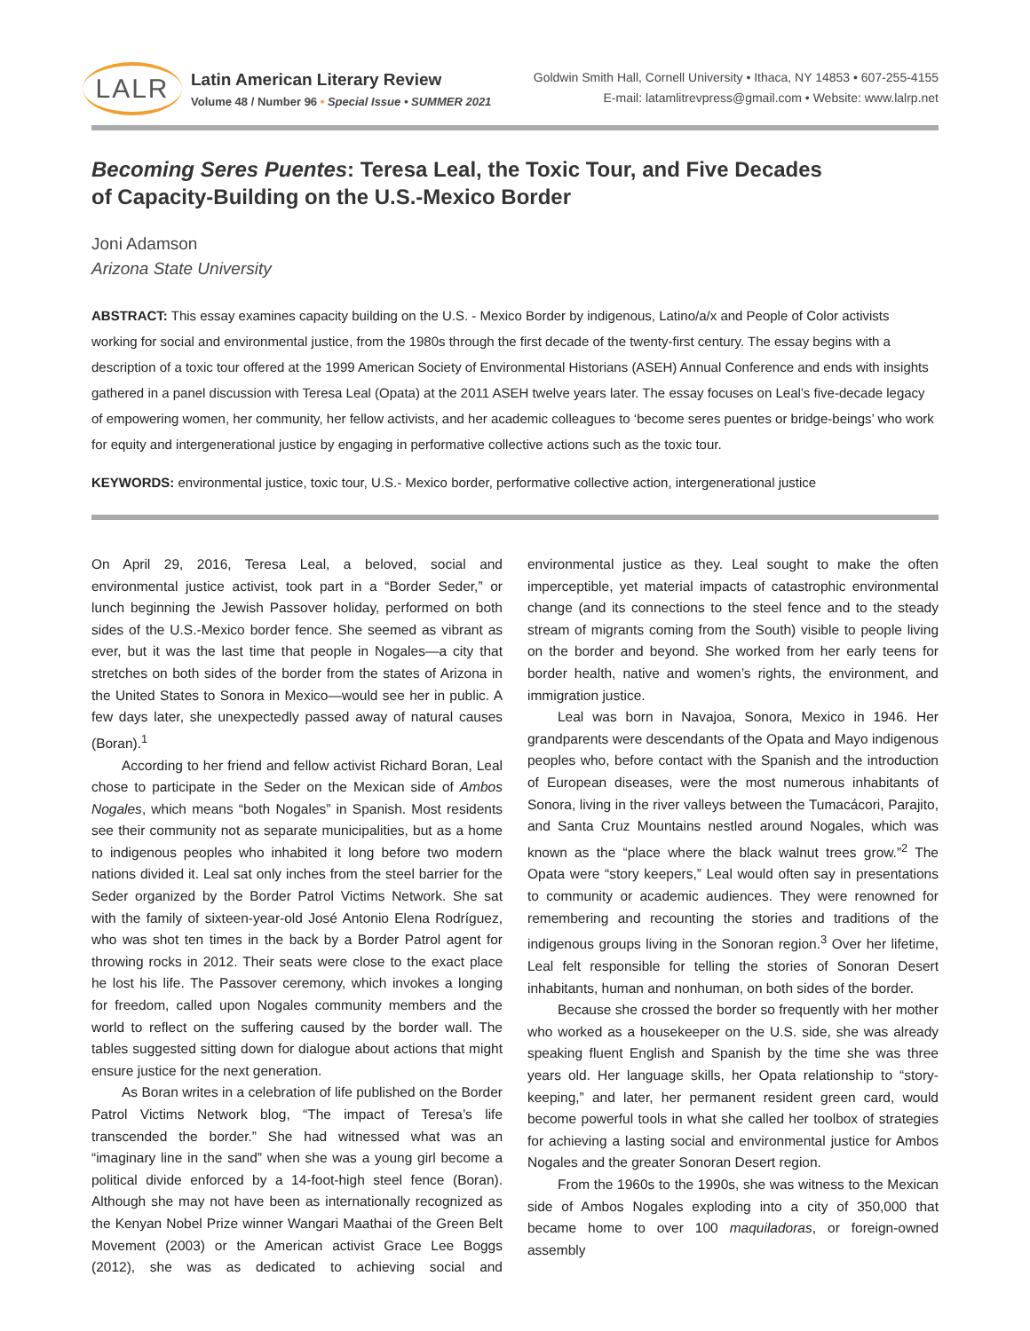LALR
Latin American Literary Review
Volume 48 / Number 96 • Special Issue • SUMMER 2021
Goldwin Smith Hall, Cornell University • Ithaca, NY 14853 • 607-255-4155
E-mail: latamlitrevpress@gmail.com • Website: www.lalrp.net
Becoming Seres Puentes: Teresa Leal, the Toxic Tour, and Five Decades
of Capacity-Building on the U.S.-Mexico Border
Joni Adamson
Arizona State University
ABSTRACT: This essay examines capacity building on the U.S. - Mexico Border by indigenous, Latino/a/x and People of Color activists working for social and environmental justice, from the 1980s through the first decade of the twenty-first century. The essay begins with a description of a toxic tour offered at the 1999 American Society of Environmental Historians (ASEH) Annual Conference and ends with insights gathered in a panel discussion with Teresa Leal (Opata) at the 2011 ASEH twelve years later. The essay focuses on Leal’s five-decade legacy of empowering women, her community, her fellow activists, and her academic colleagues to ‘become seres puentes or bridge-beings’ who work for equity and intergenerational justice by engaging in performative collective actions such as the toxic tour.
KEYWORDS: environmental justice, toxic tour, U.S.- Mexico border, performative collective action, intergenerational justice
On April 29, 2016, Teresa Leal, a beloved, social and environmental justice activist, took part in a “Border Seder,” or lunch beginning the Jewish Passover holiday, performed on both sides of the U.S.-Mexico border fence. She seemed as vibrant as ever, but it was the last time that people in Nogales—a city that stretches on both sides of the border from the states of Arizona in the United States to Sonora in Mexico—would see her in public. A few days later, she unexpectedly passed away of natural causes (Boran).<sup>1</sup>
According to her friend and fellow activist Richard Boran, Leal chose to participate in the Seder on the Mexican side of Ambos Nogales, which means “both Nogales” in Spanish. Most residents see their community not as separate municipalities, but as a home to indigenous peoples who inhabited it long before two modern nations divided it. Leal sat only inches from the steel barrier for the Seder organized by the Border Patrol Victims Network. She sat with the family of sixteen-year-old José Antonio Elena Rodríguez, who was shot ten times in the back by a Border Patrol agent for throwing rocks in 2012. Their seats were close to the exact place he lost his life. The Passover ceremony, which invokes a longing for freedom, called upon Nogales community members and the world to reflect on the suffering caused by the border wall. The tables suggested sitting down for dialogue about actions that might ensure justice for the next generation.
As Boran writes in a celebration of life published on the Border Patrol Victims Network blog, “The impact of Teresa’s life transcended the border.” She had witnessed what was an “imaginary line in the sand” when she was a young girl become a political divide enforced by a 14-foot-high steel fence (Boran). Although she may not have been as internationally recognized as the Kenyan Nobel Prize winner Wangari Maathai of the Green Belt Movement (2003) or the American activist Grace Lee Boggs (2012), she was as dedicated to achieving social and environmental justice as they. Leal sought to make the often imperceptible, yet material impacts of catastrophic environmental change (and its connections to the steel fence and to the steady stream of migrants coming from the South) visible to people living on the border and beyond. She worked from her early teens for border health, native and women’s rights, the environment, and immigration justice.
Leal was born in Navajoa, Sonora, Mexico in 1946. Her grandparents were descendants of the Opata and Mayo indigenous peoples who, before contact with the Spanish and the introduction of European diseases, were the most numerous inhabitants of Sonora, living in the river valleys between the Tumacácori, Parajito, and Santa Cruz Mountains nestled around Nogales, which was known as the “place where the black walnut trees grow.”<sup>2</sup> The Opata were “story keepers,” Leal would often say in presentations to community or academic audiences. They were renowned for remembering and recounting the stories and traditions of the indigenous groups living in the Sonoran region.<sup>3</sup> Over her lifetime, Leal felt responsible for telling the stories of Sonoran Desert inhabitants, human and nonhuman, on both sides of the border.
Because she crossed the border so frequently with her mother who worked as a housekeeper on the U.S. side, she was already speaking fluent English and Spanish by the time she was three years old. Her language skills, her Opata relationship to “story-keeping,” and later, her permanent resident green card, would become powerful tools in what she called her toolbox of strategies for achieving a lasting social and environmental justice for Ambos Nogales and the greater Sonoran Desert region.
From the 1960s to the 1990s, she was witness to the Mexican side of Ambos Nogales exploding into a city of 350,000 that became home to over 100 maquiladoras, or foreign-owned assembly